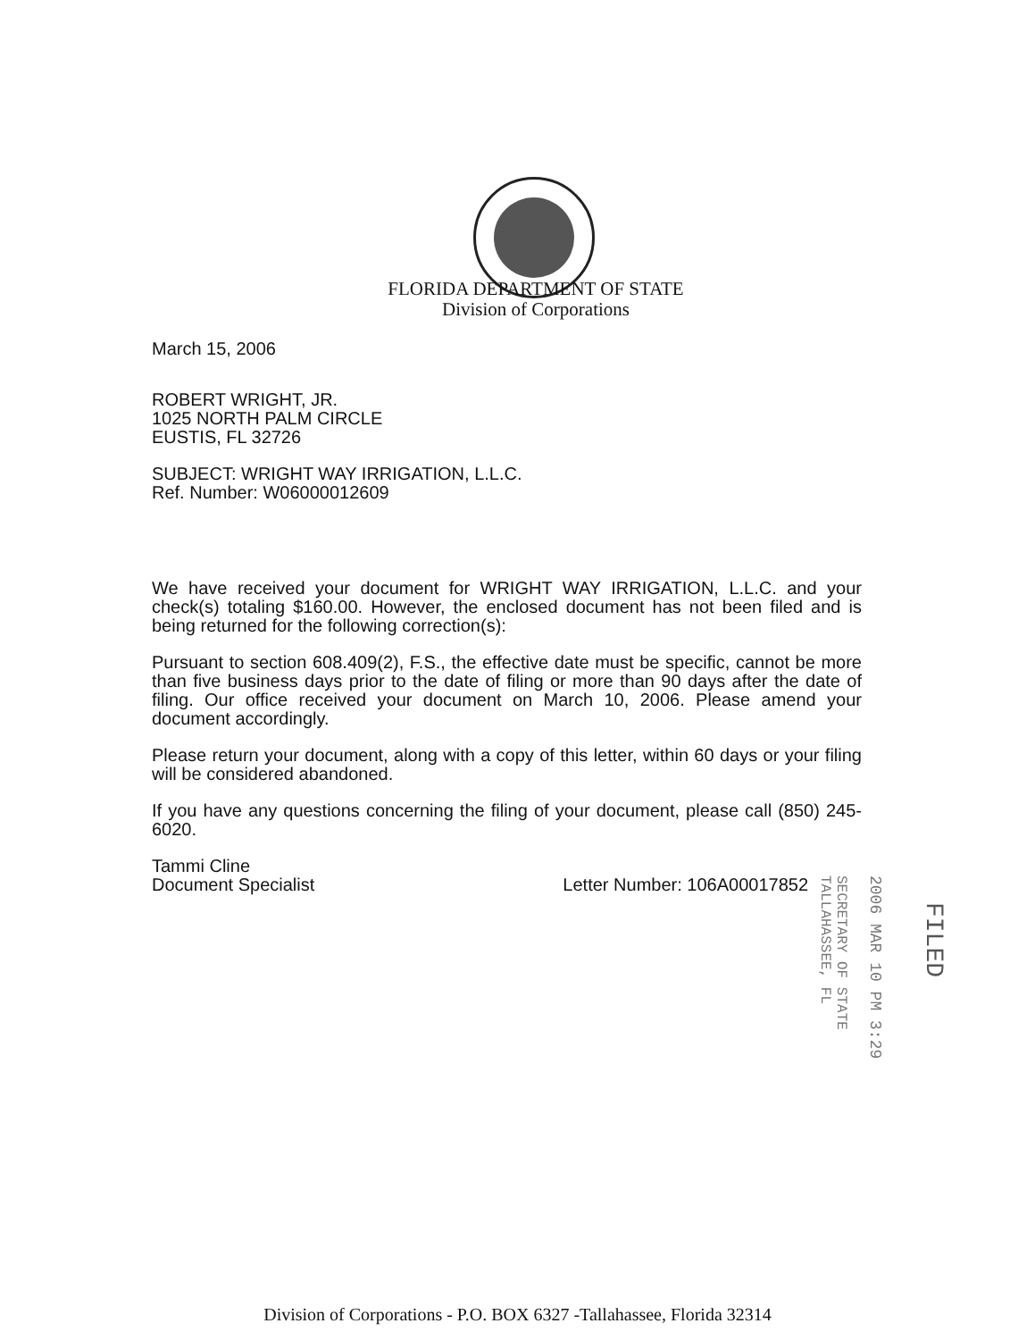FLORIDA DEPARTMENT OF STATE
Division of Corporations
March 15, 2006
ROBERT WRIGHT, JR.
1025 NORTH PALM CIRCLE
EUSTIS, FL 32726
SUBJECT: WRIGHT WAY IRRIGATION, L.L.C.
Ref. Number: W06000012609
We have received your document for WRIGHT WAY IRRIGATION, L.L.C. and your check(s) totaling $160.00. However, the enclosed document has not been filed and is being returned for the following correction(s):
Pursuant to section 608.409(2), F.S., the effective date must be specific, cannot be more than five business days prior to the date of filing or more than 90 days after the date of filing. Our office received your document on March 10, 2006. Please amend your document accordingly.
Please return your document, along with a copy of this letter, within 60 days or your filing will be considered abandoned.
If you have any questions concerning the filing of your document, please call (850) 245-6020.
Tammi Cline
Document Specialist
Letter Number: 106A00017852
SECRETARY OF STATE
TALLAHASSEE, FL
2006 MAR 10 PM 3:29
FILED
Division of Corporations - P.O. BOX 6327 -Tallahassee, Florida 32314